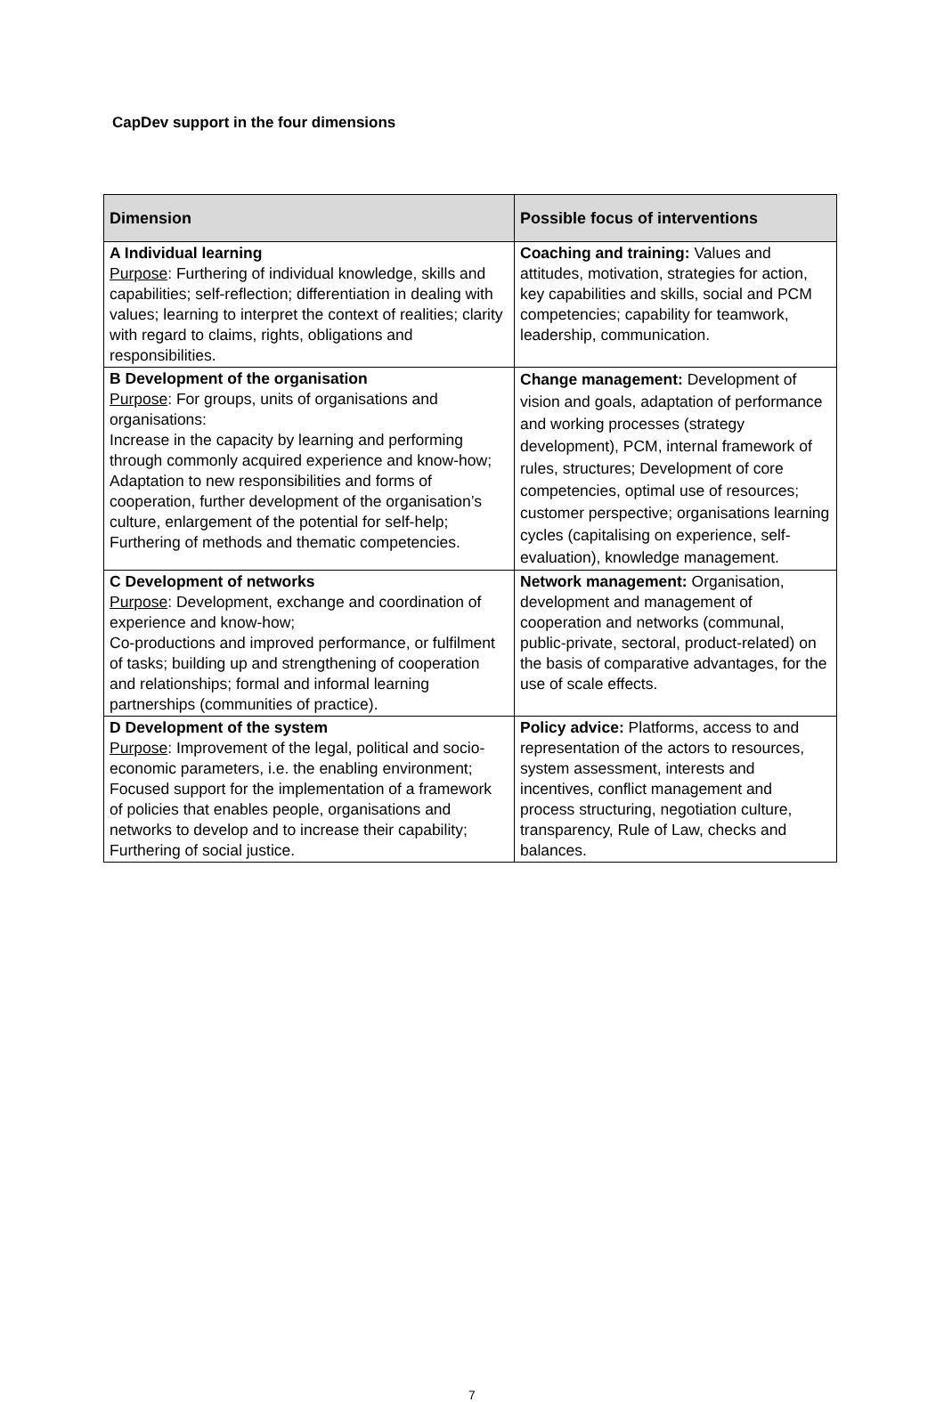CapDev support in the four dimensions
| Dimension | Possible focus of interventions |
| --- | --- |
| A Individual learning Purpose : Furthering of individual knowledge, skills and capabilities; self-reflection; differentiation in dealing with values; learning to interpret the context of realities; clarity with regard to claims, rights, obligations and responsibilities. | Coaching and training: Values and attitudes, motivation, strategies for action, key capabilities and skills, social and PCM competencies; capability for teamwork, leadership, communication. |
| B Development of the organisation Purpose : For groups, units of organisations and organisations: Increase in the capacity by learning and performing through commonly acquired experience and know-how; Adaptation to new responsibilities and forms of cooperation, further development of the organisation’s culture, enlargement of the potential for self-help; Furthering of methods and thematic competencies. | Change management: Development of vision and goals, adaptation of performance and working processes (strategy development), PCM, internal framework of rules, structures; Development of core competencies, optimal use of resources; customer perspective; organisations learning cycles (capitalising on experience, self-evaluation), knowledge management. |
| C Development of networks Purpose : Development, exchange and coordination of experience and know-how; Co-productions and improved performance, or fulfilment of tasks; building up and strengthening of cooperation and relationships; formal and informal learning partnerships (communities of practice). | Network management: Organisation, development and management of cooperation and networks (communal, public-private, sectoral, product-related) on the basis of comparative advantages, for the use of scale effects. |
| D Development of the system Purpose : Improvement of the legal, political and socio-economic parameters, i.e. the enabling environment; Focused support for the implementation of a framework of policies that enables people, organisations and networks to develop and to increase their capability; Furthering of social justice. | Policy advice: Platforms, access to and representation of the actors to resources, system assessment, interests and incentives, conflict management and process structuring, negotiation culture, transparency, Rule of Law, checks and balances. |
7